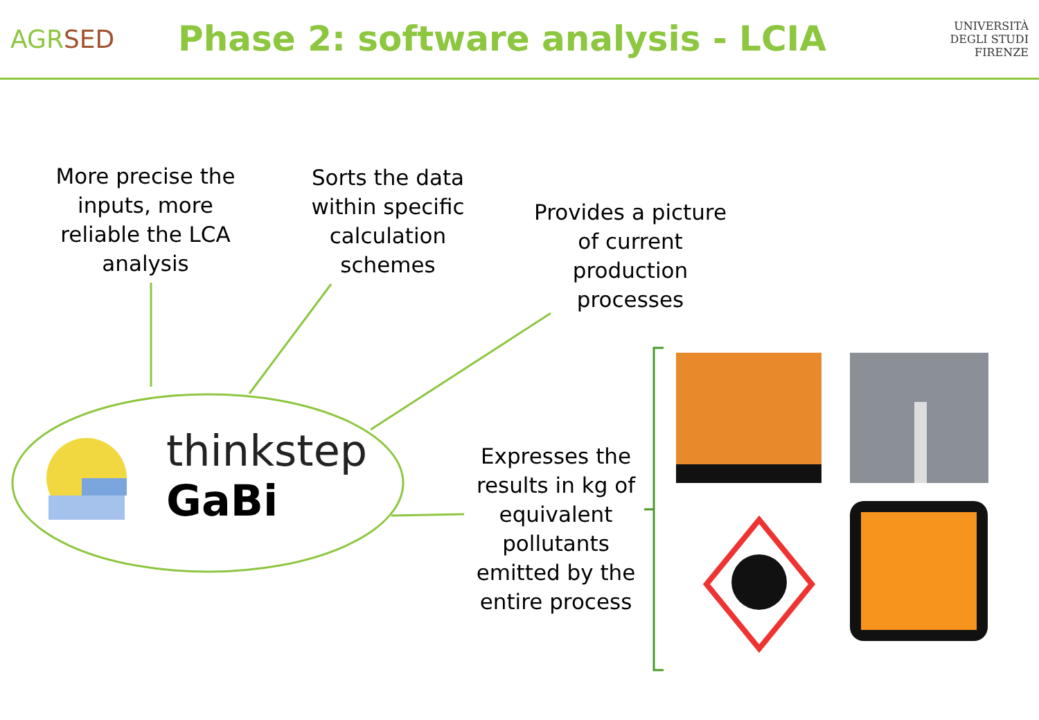AGRSED
Phase 2: software analysis - LCIA
UNIVERSITÀ
DEGLI STUDI
FIRENZE
More precise the inputs, more reliable the LCA analysis
Sorts the data within specific calculation schemes
Provides a picture of current production processes
Expresses the results in kg of equivalent pollutants emitted by the entire process
thinkstep
GaBi